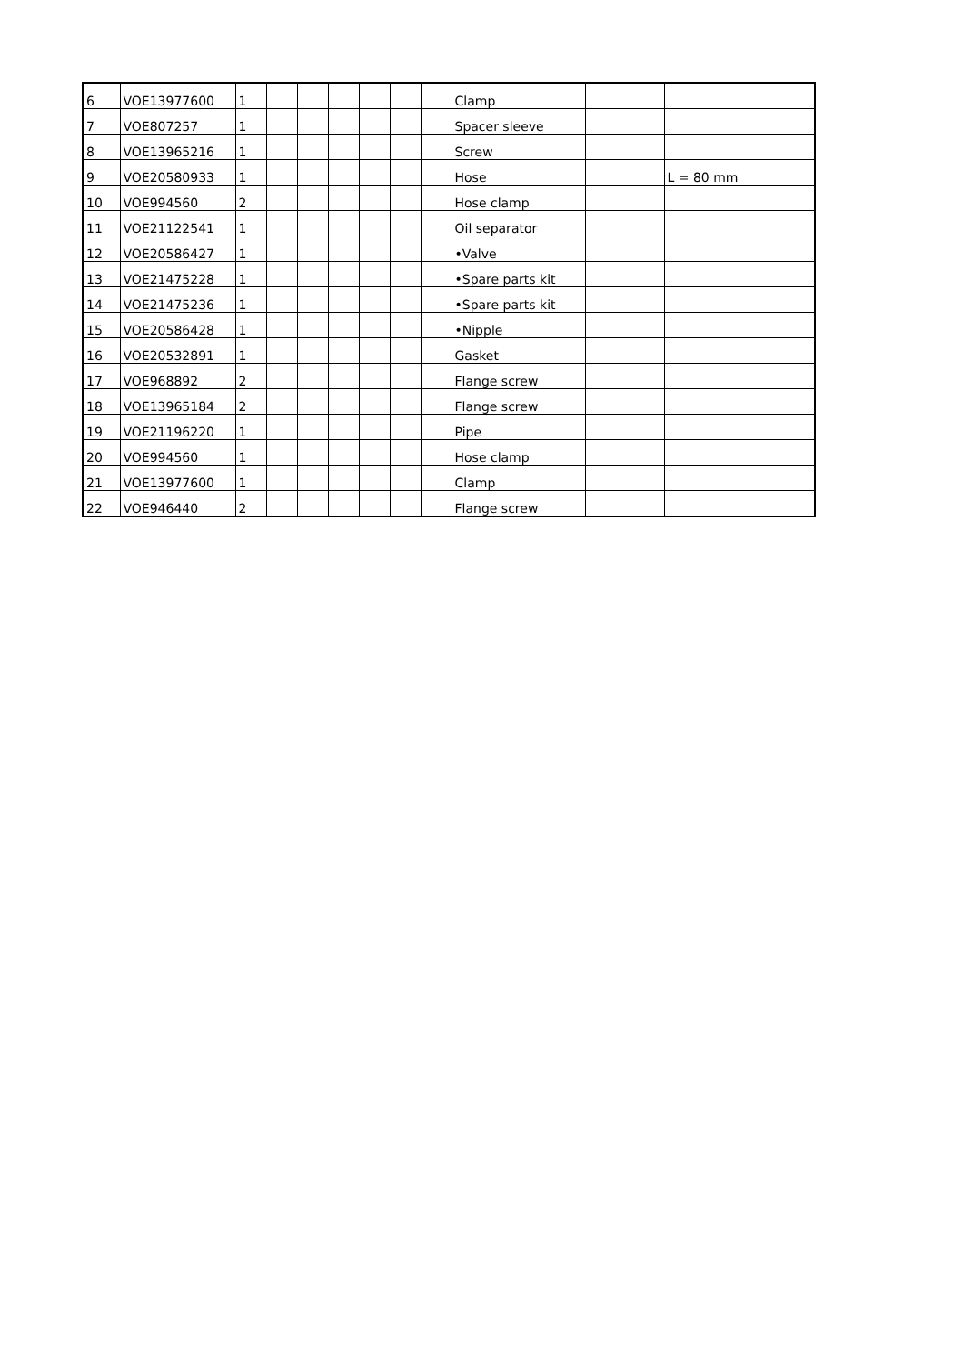| 6 | VOE13977600 | 1 | | | | | | | Clamp | | |
| 7 | VOE807257 | 1 | | | | | | | Spacer sleeve | | |
| 8 | VOE13965216 | 1 | | | | | | | Screw | | |
| 9 | VOE20580933 | 1 | | | | | | | Hose | | L = 80 mm |
| 10 | VOE994560 | 2 | | | | | | | Hose clamp | | |
| 11 | VOE21122541 | 1 | | | | | | | Oil separator | | |
| 12 | VOE20586427 | 1 | | | | | | | •Valve | | |
| 13 | VOE21475228 | 1 | | | | | | | •Spare parts kit | | |
| 14 | VOE21475236 | 1 | | | | | | | •Spare parts kit | | |
| 15 | VOE20586428 | 1 | | | | | | | •Nipple | | |
| 16 | VOE20532891 | 1 | | | | | | | Gasket | | |
| 17 | VOE968892 | 2 | | | | | | | Flange screw | | |
| 18 | VOE13965184 | 2 | | | | | | | Flange screw | | |
| 19 | VOE21196220 | 1 | | | | | | | Pipe | | |
| 20 | VOE994560 | 1 | | | | | | | Hose clamp | | |
| 21 | VOE13977600 | 1 | | | | | | | Clamp | | |
| 22 | VOE946440 | 2 | | | | | | | Flange screw | | |